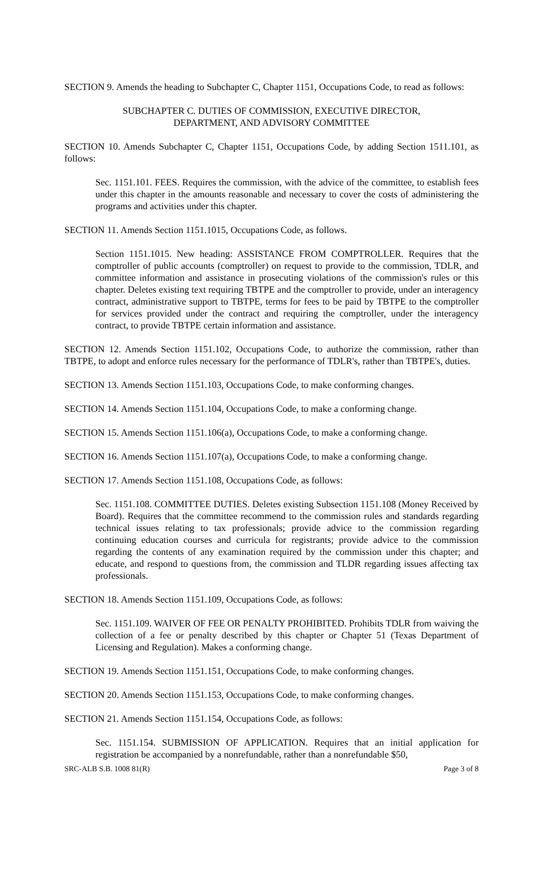SECTION 9. Amends the heading to Subchapter C, Chapter 1151, Occupations Code, to read as follows:
SUBCHAPTER C. DUTIES OF COMMISSION, EXECUTIVE DIRECTOR,
DEPARTMENT, AND ADVISORY COMMITTEE
SECTION 10. Amends Subchapter C, Chapter 1151, Occupations Code, by adding Section 1511.101, as follows:
Sec. 1151.101. FEES. Requires the commission, with the advice of the committee, to establish fees under this chapter in the amounts reasonable and necessary to cover the costs of administering the programs and activities under this chapter.
SECTION 11. Amends Section 1151.1015, Occupations Code, as follows.
Section 1151.1015. New heading: ASSISTANCE FROM COMPTROLLER. Requires that the comptroller of public accounts (comptroller) on request to provide to the commission, TDLR, and committee information and assistance in prosecuting violations of the commission's rules or this chapter. Deletes existing text requiring TBTPE and the comptroller to provide, under an interagency contract, administrative support to TBTPE, terms for fees to be paid by TBTPE to the comptroller for services provided under the contract and requiring the comptroller, under the interagency contract, to provide TBTPE certain information and assistance.
SECTION 12. Amends Section 1151.102, Occupations Code, to authorize the commission, rather than TBTPE, to adopt and enforce rules necessary for the performance of TDLR's, rather than TBTPE's, duties.
SECTION 13. Amends Section 1151.103, Occupations Code, to make conforming changes.
SECTION 14. Amends Section 1151.104, Occupations Code, to make a conforming change.
SECTION 15. Amends Section 1151.106(a), Occupations Code, to make a conforming change.
SECTION 16. Amends Section 1151.107(a), Occupations Code, to make a conforming change.
SECTION 17. Amends Section 1151.108, Occupations Code, as follows:
Sec. 1151.108. COMMITTEE DUTIES. Deletes existing Subsection 1151.108 (Money Received by Board). Requires that the committee recommend to the commission rules and standards regarding technical issues relating to tax professionals; provide advice to the commission regarding continuing education courses and curricula for registrants; provide advice to the commission regarding the contents of any examination required by the commission under this chapter; and educate, and respond to questions from, the commission and TLDR regarding issues affecting tax professionals.
SECTION 18. Amends Section 1151.109, Occupations Code, as follows:
Sec. 1151.109. WAIVER OF FEE OR PENALTY PROHIBITED. Prohibits TDLR from waiving the collection of a fee or penalty described by this chapter or Chapter 51 (Texas Department of Licensing and Regulation). Makes a conforming change.
SECTION 19. Amends Section 1151.151, Occupations Code, to make conforming changes.
SECTION 20. Amends Section 1151.153, Occupations Code, to make conforming changes.
SECTION 21. Amends Section 1151.154, Occupations Code, as follows:
Sec. 1151.154. SUBMISSION OF APPLICATION. Requires that an initial application for registration be accompanied by a nonrefundable, rather than a nonrefundable $50,
SRC-ALB S.B. 1008 81(R) Page 3 of 8